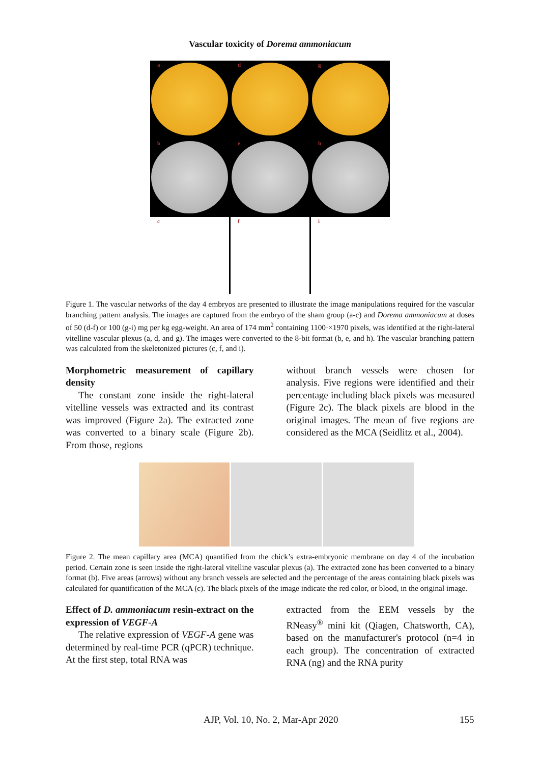Vascular toxicity of Dorema ammoniacum
a
d
g
b
e
h
c
f
i
Figure 1. The vascular networks of the day 4 embryos are presented to illustrate the image manipulations required for the vascular branching pattern analysis. The images are captured from the embryo of the sham group (a-c) and Dorema ammoniacum at doses of 50 (d-f) or 100 (g-i) mg per kg egg-weight. An area of 174 mm<sup>2</sup> containing 1100·×1970 pixels, was identified at the right-lateral vitelline vascular plexus (a, d, and g). The images were converted to the 8-bit format (b, e, and h). The vascular branching pattern was calculated from the skeletonized pictures (c, f, and i).
Morphometric measurement of capillary density
The constant zone inside the right-lateral vitelline vessels was extracted and its contrast was improved (Figure 2a). The extracted zone was converted to a binary scale (Figure 2b). From those, regions
without branch vessels were chosen for analysis. Five regions were identified and their percentage including black pixels was measured (Figure 2c). The black pixels are blood in the original images. The mean of five regions are considered as the MCA (Seidlitz et al., 2004).
Figure 2. The mean capillary area (MCA) quantified from the chick’s extra-embryonic membrane on day 4 of the incubation period. Certain zone is seen inside the right-lateral vitelline vascular plexus (a). The extracted zone has been converted to a binary format (b). Five areas (arrows) without any branch vessels are selected and the percentage of the areas containing black pixels was calculated for quantification of the MCA (c). The black pixels of the image indicate the red color, or blood, in the original image.
Effect of D. ammoniacum resin-extract on the expression of VEGF-A
The relative expression of VEGF-A gene was determined by real-time PCR (qPCR) technique. At the first step, total RNA was
extracted from the EEM vessels by the RNeasy<sup>®</sup> mini kit (Qiagen, Chatsworth, CA), based on the manufacturer's protocol (n=4 in each group). The concentration of extracted RNA (ng) and the RNA purity
AJP, Vol. 10, No. 2, Mar-Apr 2020 155